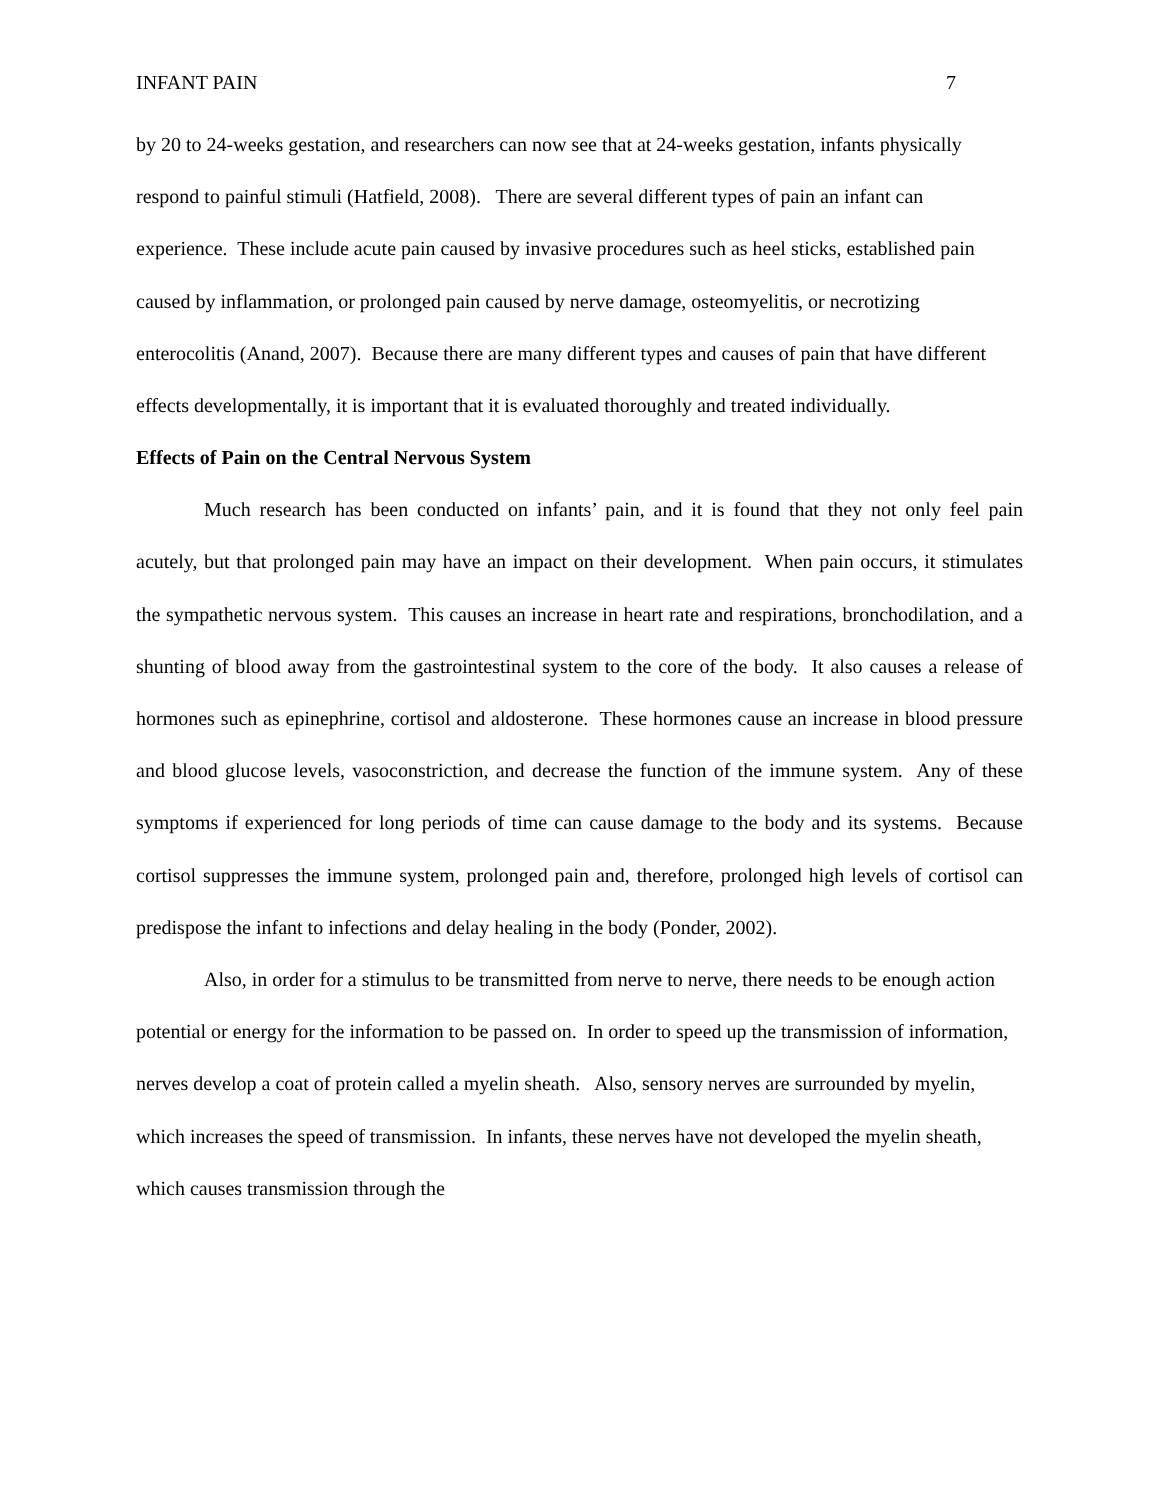INFANT PAIN 7
by 20 to 24-weeks gestation, and researchers can now see that at 24-weeks gestation, infants physically respond to painful stimuli (Hatfield, 2008). There are several different types of pain an infant can experience. These include acute pain caused by invasive procedures such as heel sticks, established pain caused by inflammation, or prolonged pain caused by nerve damage, osteomyelitis, or necrotizing enterocolitis (Anand, 2007). Because there are many different types and causes of pain that have different effects developmentally, it is important that it is evaluated thoroughly and treated individually.
Effects of Pain on the Central Nervous System
Much research has been conducted on infants’ pain, and it is found that they not only feel pain acutely, but that prolonged pain may have an impact on their development. When pain occurs, it stimulates the sympathetic nervous system. This causes an increase in heart rate and respirations, bronchodilation, and a shunting of blood away from the gastrointestinal system to the core of the body. It also causes a release of hormones such as epinephrine, cortisol and aldosterone. These hormones cause an increase in blood pressure and blood glucose levels, vasoconstriction, and decrease the function of the immune system. Any of these symptoms if experienced for long periods of time can cause damage to the body and its systems. Because cortisol suppresses the immune system, prolonged pain and, therefore, prolonged high levels of cortisol can predispose the infant to infections and delay healing in the body (Ponder, 2002).
Also, in order for a stimulus to be transmitted from nerve to nerve, there needs to be enough action potential or energy for the information to be passed on. In order to speed up the transmission of information, nerves develop a coat of protein called a myelin sheath. Also, sensory nerves are surrounded by myelin, which increases the speed of transmission. In infants, these nerves have not developed the myelin sheath, which causes transmission through the